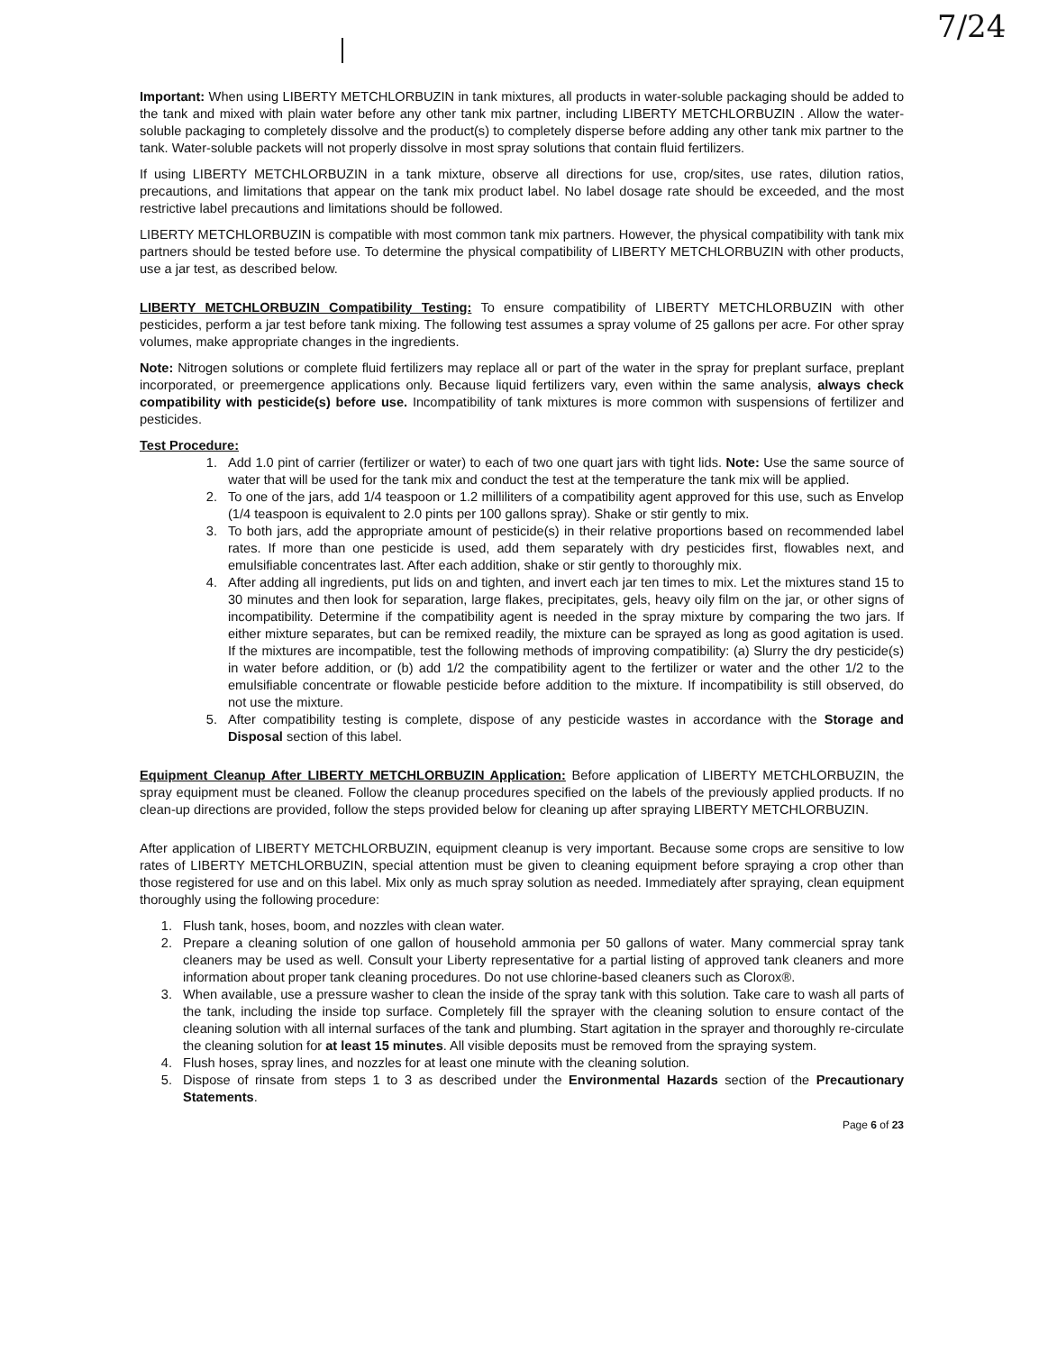7/24
Important: When using LIBERTY METCHLORBUZIN in tank mixtures, all products in water-soluble packaging should be added to the tank and mixed with plain water before any other tank mix partner, including LIBERTY METCHLORBUZIN . Allow the water-soluble packaging to completely dissolve and the product(s) to completely disperse before adding any other tank mix partner to the tank. Water-soluble packets will not properly dissolve in most spray solutions that contain fluid fertilizers.
If using LIBERTY METCHLORBUZIN in a tank mixture, observe all directions for use, crop/sites, use rates, dilution ratios, precautions, and limitations that appear on the tank mix product label. No label dosage rate should be exceeded, and the most restrictive label precautions and limitations should be followed.
LIBERTY METCHLORBUZIN is compatible with most common tank mix partners. However, the physical compatibility with tank mix partners should be tested before use. To determine the physical compatibility of LIBERTY METCHLORBUZIN with other products, use a jar test, as described below.
LIBERTY METCHLORBUZIN Compatibility Testing: To ensure compatibility of LIBERTY METCHLORBUZIN with other pesticides, perform a jar test before tank mixing. The following test assumes a spray volume of 25 gallons per acre. For other spray volumes, make appropriate changes in the ingredients.
Note: Nitrogen solutions or complete fluid fertilizers may replace all or part of the water in the spray for preplant surface, preplant incorporated, or preemergence applications only. Because liquid fertilizers vary, even within the same analysis, always check compatibility with pesticide(s) before use. Incompatibility of tank mixtures is more common with suspensions of fertilizer and pesticides.
Test Procedure:
1. Add 1.0 pint of carrier (fertilizer or water) to each of two one quart jars with tight lids. Note: Use the same source of water that will be used for the tank mix and conduct the test at the temperature the tank mix will be applied.
2. To one of the jars, add 1/4 teaspoon or 1.2 milliliters of a compatibility agent approved for this use, such as Envelop (1/4 teaspoon is equivalent to 2.0 pints per 100 gallons spray). Shake or stir gently to mix.
3. To both jars, add the appropriate amount of pesticide(s) in their relative proportions based on recommended label rates. If more than one pesticide is used, add them separately with dry pesticides first, flowables next, and emulsifiable concentrates last. After each addition, shake or stir gently to thoroughly mix.
4. After adding all ingredients, put lids on and tighten, and invert each jar ten times to mix. Let the mixtures stand 15 to 30 minutes and then look for separation, large flakes, precipitates, gels, heavy oily film on the jar, or other signs of incompatibility. Determine if the compatibility agent is needed in the spray mixture by comparing the two jars. If either mixture separates, but can be remixed readily, the mixture can be sprayed as long as good agitation is used. If the mixtures are incompatible, test the following methods of improving compatibility: (a) Slurry the dry pesticide(s) in water before addition, or (b) add 1/2 the compatibility agent to the fertilizer or water and the other 1/2 to the emulsifiable concentrate or flowable pesticide before addition to the mixture. If incompatibility is still observed, do not use the mixture.
5. After compatibility testing is complete, dispose of any pesticide wastes in accordance with the Storage and Disposal section of this label.
Equipment Cleanup After LIBERTY METCHLORBUZIN Application: Before application of LIBERTY METCHLORBUZIN, the spray equipment must be cleaned. Follow the cleanup procedures specified on the labels of the previously applied products. If no clean-up directions are provided, follow the steps provided below for cleaning up after spraying LIBERTY METCHLORBUZIN.
After application of LIBERTY METCHLORBUZIN, equipment cleanup is very important. Because some crops are sensitive to low rates of LIBERTY METCHLORBUZIN, special attention must be given to cleaning equipment before spraying a crop other than those registered for use and on this label. Mix only as much spray solution as needed. Immediately after spraying, clean equipment thoroughly using the following procedure:
1. Flush tank, hoses, boom, and nozzles with clean water.
2. Prepare a cleaning solution of one gallon of household ammonia per 50 gallons of water. Many commercial spray tank cleaners may be used as well. Consult your Liberty representative for a partial listing of approved tank cleaners and more information about proper tank cleaning procedures. Do not use chlorine-based cleaners such as Clorox®.
3. When available, use a pressure washer to clean the inside of the spray tank with this solution. Take care to wash all parts of the tank, including the inside top surface. Completely fill the sprayer with the cleaning solution to ensure contact of the cleaning solution with all internal surfaces of the tank and plumbing. Start agitation in the sprayer and thoroughly re-circulate the cleaning solution for at least 15 minutes. All visible deposits must be removed from the spraying system.
4. Flush hoses, spray lines, and nozzles for at least one minute with the cleaning solution.
5. Dispose of rinsate from steps 1 to 3 as described under the Environmental Hazards section of the Precautionary Statements.
Page 6 of 23